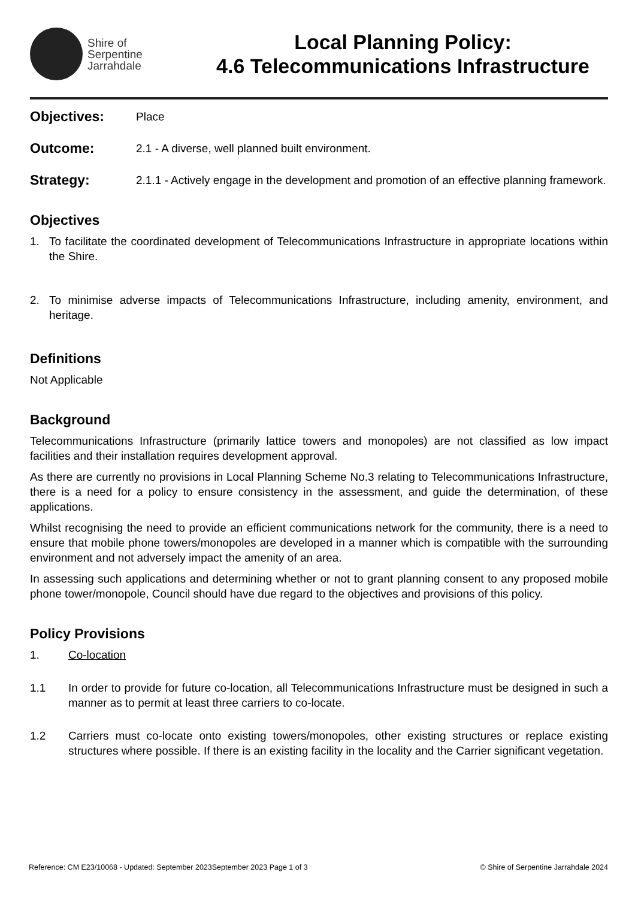Shire of
Serpentine
Jarrahdale
Local Planning Policy:
4.6 Telecommunications Infrastructure
Objectives: Place
Outcome: 2.1 - A diverse, well planned built environment.
Strategy: 2.1.1 - Actively engage in the development and promotion of an effective planning framework.
Objectives
1. To facilitate the coordinated development of Telecommunications Infrastructure in appropriate locations within the Shire.
2. To minimise adverse impacts of Telecommunications Infrastructure, including amenity, environment, and heritage.
Definitions
Not Applicable
Background
Telecommunications Infrastructure (primarily lattice towers and monopoles) are not classified as low impact facilities and their installation requires development approval.
As there are currently no provisions in Local Planning Scheme No.3 relating to Telecommunications Infrastructure, there is a need for a policy to ensure consistency in the assessment, and guide the determination, of these applications.
Whilst recognising the need to provide an efficient communications network for the community, there is a need to ensure that mobile phone towers/monopoles are developed in a manner which is compatible with the surrounding environment and not adversely impact the amenity of an area.
In assessing such applications and determining whether or not to grant planning consent to any proposed mobile phone tower/monopole, Council should have due regard to the objectives and provisions of this policy.
Policy Provisions
1. Co-location
1.1 In order to provide for future co-location, all Telecommunications Infrastructure must be designed in such a manner as to permit at least three carriers to co-locate.
1.2 Carriers must co-locate onto existing towers/monopoles, other existing structures or replace existing structures where possible. If there is an existing facility in the locality and the Carrier significant vegetation.
Reference: CM E23/10068 - Updated: September 2023September 2023 Page 1 of 3 © Shire of Serpentine Jarrahdale 2024